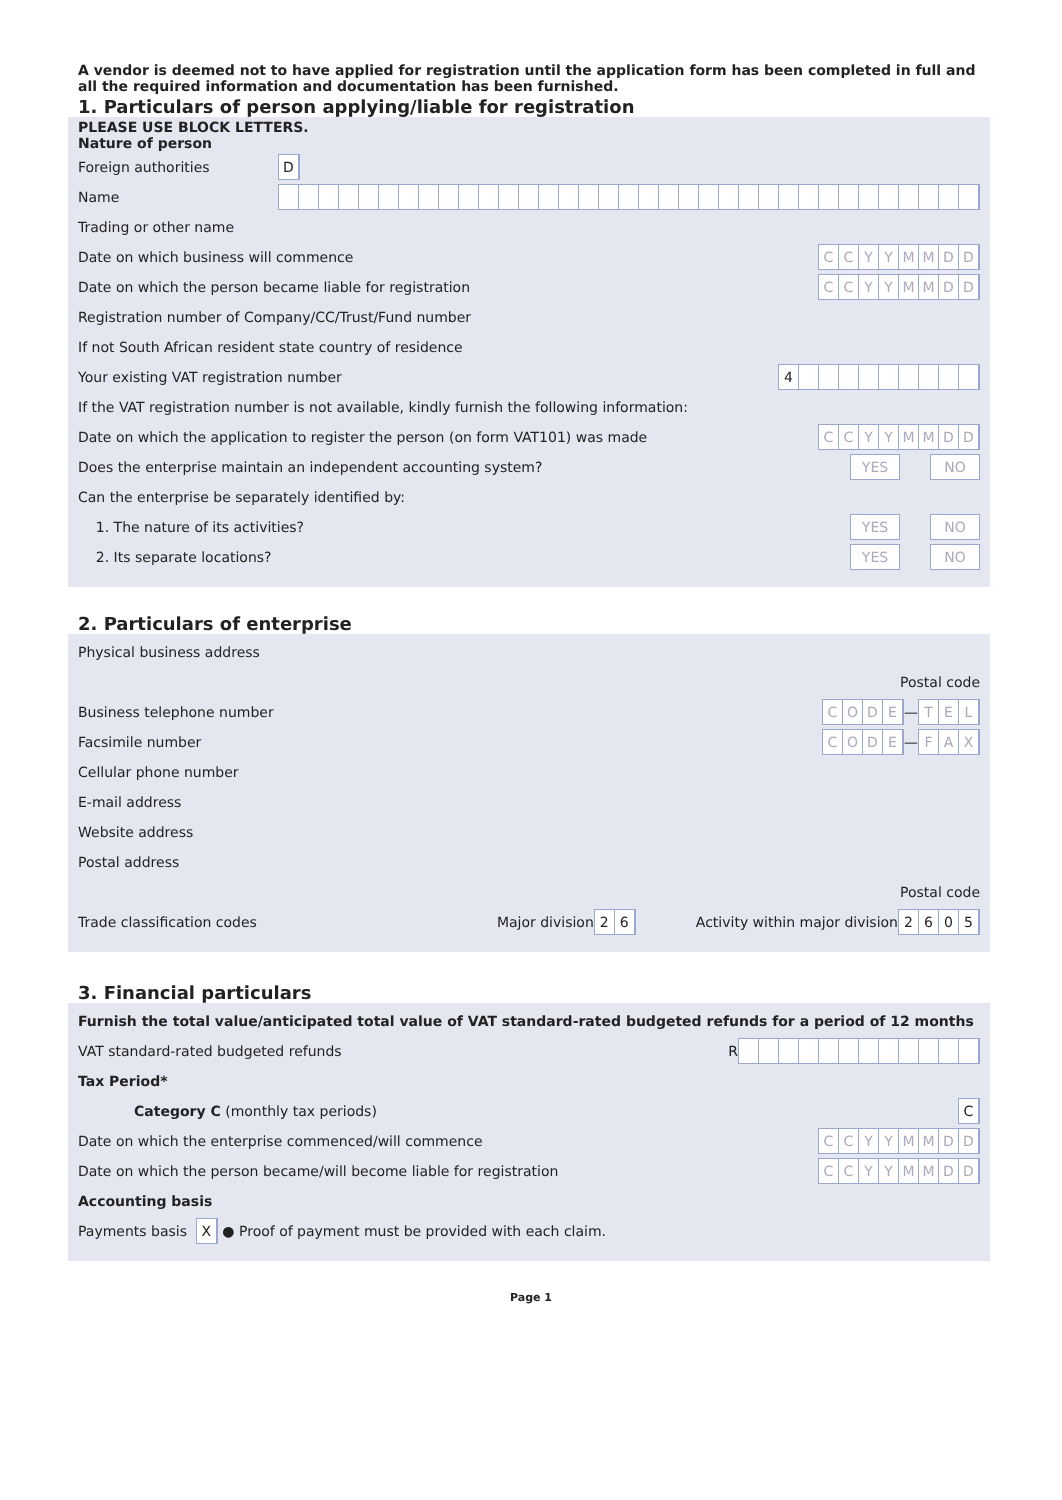A vendor is deemed not to have applied for registration until the application form has been completed in full and all the required information and documentation has been furnished.
1. Particulars of person applying/liable for registration
PLEASE USE BLOCK LETTERS.
Nature of person
Foreign authorities D
Name
Trading or other name
Date on which business will commence CCYYMMDD
Date on which the person became liable for registration CCYYMMDD
Registration number of Company/CC/Trust/Fund number
If not South African resident state country of residence
Your existing VAT registration number 4
If the VAT registration number is not available, kindly furnish the following information:
Date on which the application to register the person (on form VAT101) was made CCYYMMDD
Does the enterprise maintain an independent accounting system? YES NO
Can the enterprise be separately identified by:
1. The nature of its activities? YES NO
2. Its separate locations? YES NO
2. Particulars of enterprise
Physical business address
Postal code
Business telephone number CODE — TEL
Facsimile number CODE — FAX
Cellular phone number
E-mail address
Website address
Postal address
Postal code
Trade classification codes Major division 26 Activity within major division 2605
3. Financial particulars
Furnish the total value/anticipated total value of VAT standard-rated budgeted refunds for a period of 12 months
VAT standard-rated budgeted refunds R
Tax Period*
Category C (monthly tax periods) C
Date on which the enterprise commenced/will commence CCYYMMDD
Date on which the person became/will become liable for registration CCYYMMDD
Accounting basis
Payments basis X ● Proof of payment must be provided with each claim.
Page 1